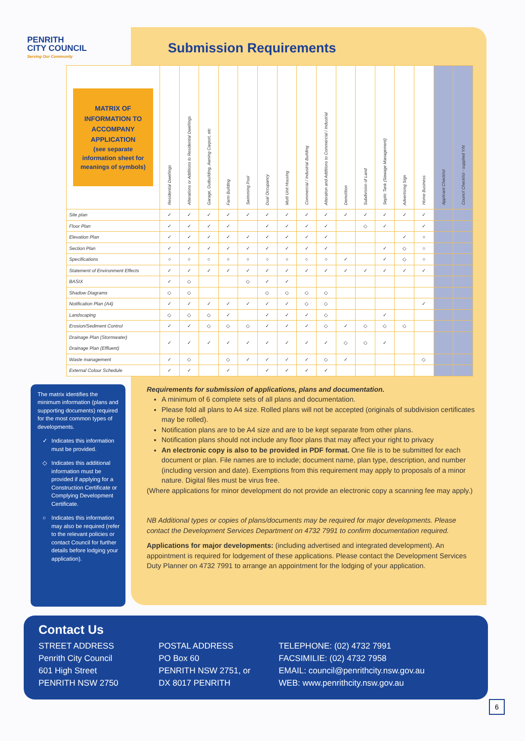PENRITH
CITY COUNCIL
Serving Our Community
Submission Requirements
| MATRIX OF INFORMATION TO ACCOMPANY APPLICATION (see separate information sheet for meanings of symbols) | Residential Dwellings | Alterations or Additions to Residential Dwellings | Garage, Outbuilding, Awning Carport, etc | Farm Building | Swimming Pool | Dual Occupancy | Multi Unit Housing | Commercial / Industrial Building | Alteration and Additions to Commercial / Industrial | Demolition | Subdivision of Land | Septic Tank (Sewage Management) | Advertising Sign | Home Business | Applicant Checklist | Council Checklist - supplied Y/N |
| --- | --- | --- | --- | --- | --- | --- | --- | --- | --- | --- | --- | --- | --- | --- | --- | --- |
| Site plan | ✓ | ✓ | ✓ | ✓ | ✓ | ✓ | ✓ | ✓ | ✓ | ✓ | ✓ | ✓ | ✓ | ✓ | | |
| Floor Plan | ✓ | ✓ | ✓ | ✓ | | ✓ | ✓ | ✓ | ✓ | | ◇ | ✓ | | ✓ | | |
| Elevation Plan | ✓ | ✓ | ✓ | ✓ | ✓ | ✓ | ✓ | ✓ | ✓ | | | | ✓ | ○ | | |
| Section Plan | ✓ | ✓ | ✓ | ✓ | ✓ | ✓ | ✓ | ✓ | ✓ | | | ✓ | ◇ | ○ | | |
| Specifications | ○ | ○ | ○ | ○ | ○ | ○ | ○ | ○ | ○ | ✓ | | ✓ | ◇ | ○ | | |
| Statement of Environment Effects | ✓ | ✓ | ✓ | ✓ | ✓ | ✓ | ✓ | ✓ | ✓ | ✓ | ✓ | ✓ | ✓ | ✓ | | |
| BASIX | ✓ | ◇ | | | ◇ | ✓ | ✓ | | | | | | | | | |
| Shadow Diagrams | ◇ | ◇ | | | | ◇ | ◇ | ◇ | ◇ | | | | | | | |
| Notification Plan (A4) | ✓ | ✓ | ✓ | ✓ | ✓ | ✓ | ✓ | ◇ | ◇ | | | | | ✓ | | |
| Landscaping | ◇ | ◇ | ◇ | ✓ | | ✓ | ✓ | ✓ | ◇ | | | ✓ | | | | |
| Erosion/Sediment Control | ✓ | ✓ | ◇ | ◇ | ◇ | ✓ | ✓ | ✓ | ◇ | ✓ | ◇ | ◇ | ◇ | | | |
| Drainage Plan (Stormwater) Drainage Plan (Effluent) | ✓ | ✓ | ✓ | ✓ | ✓ | ✓ | ✓ | ✓ | ✓ | ◇ | ◇ | ✓ | | | | |
| Waste management | ✓ | ◇ | | ◇ | ✓ | ✓ | ✓ | ✓ | ◇ | ✓ | | | | ◇ | | |
| External Colour Schedule | ✓ | ✓ | | ✓ | | ✓ | ✓ | ✓ | ✓ | | | | | | | |
The matrix identifies the minimum information (plans and supporting documents) required for the most common types of developments.
✓ Indicates this information must be provided.
◇ Indicates this additional information must be provided if applying for a Construction Certificate or Complying Development Certificate.
○ Indicates this information may also be required (refer to the relevant policies or contact Council for further details before lodging your application).
Requirements for submission of applications, plans and documentation.
A minimum of 6 complete sets of all plans and documentation.
Please fold all plans to A4 size. Rolled plans will not be accepted (originals of subdivision certificates may be rolled).
Notification plans are to be A4 size and are to be kept separate from other plans.
Notification plans should not include any floor plans that may affect your right to privacy
An electronic copy is also to be provided in PDF format. One file is to be submitted for each document or plan. File names are to include; document name, plan type, description, and number (including version and date). Exemptions from this requirement may apply to proposals of a minor nature. Digital files must be virus free.
(Where applications for minor development do not provide an electronic copy a scanning fee may apply.)
NB Additional types or copies of plans/documents may be required for major developments. Please contact the Development Services Department on 4732 7991 to confirm documentation required.
Applications for major developments: (including advertised and integrated development). An appointment is required for lodgement of these applications. Please contact the Development Services Duty Planner on 4732 7991 to arrange an appointment for the lodging of your application.
Contact Us
STREET ADDRESS
Penrith City Council
601 High Street
PENRITH NSW 2750
POSTAL ADDRESS
PO Box 60
PENRITH NSW 2751, or
DX 8017 PENRITH
TELEPHONE: (02) 4732 7991
FACSIMILIE: (02) 4732 7958
EMAIL: council@penrithcity.nsw.gov.au
WEB: www.penrithcity.nsw.gov.au
6